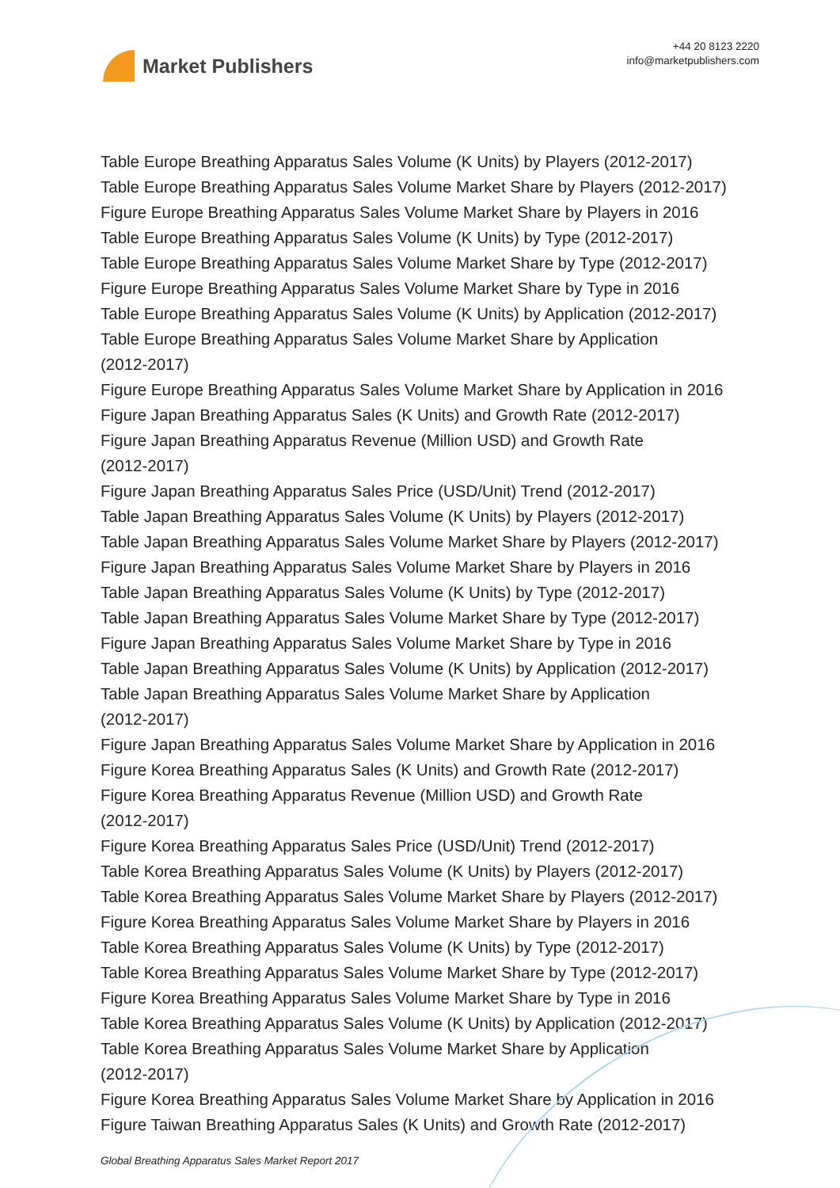Market Publishers
+44 20 8123 2220
info@marketpublishers.com
Table Europe Breathing Apparatus Sales Volume (K Units) by Players (2012-2017)
Table Europe Breathing Apparatus Sales Volume Market Share by Players (2012-2017)
Figure Europe Breathing Apparatus Sales Volume Market Share by Players in 2016
Table Europe Breathing Apparatus Sales Volume (K Units) by Type (2012-2017)
Table Europe Breathing Apparatus Sales Volume Market Share by Type (2012-2017)
Figure Europe Breathing Apparatus Sales Volume Market Share by Type in 2016
Table Europe Breathing Apparatus Sales Volume (K Units) by Application (2012-2017)
Table Europe Breathing Apparatus Sales Volume Market Share by Application
(2012-2017)
Figure Europe Breathing Apparatus Sales Volume Market Share by Application in 2016
Figure Japan Breathing Apparatus Sales (K Units) and Growth Rate (2012-2017)
Figure Japan Breathing Apparatus Revenue (Million USD) and Growth Rate
(2012-2017)
Figure Japan Breathing Apparatus Sales Price (USD/Unit) Trend (2012-2017)
Table Japan Breathing Apparatus Sales Volume (K Units) by Players (2012-2017)
Table Japan Breathing Apparatus Sales Volume Market Share by Players (2012-2017)
Figure Japan Breathing Apparatus Sales Volume Market Share by Players in 2016
Table Japan Breathing Apparatus Sales Volume (K Units) by Type (2012-2017)
Table Japan Breathing Apparatus Sales Volume Market Share by Type (2012-2017)
Figure Japan Breathing Apparatus Sales Volume Market Share by Type in 2016
Table Japan Breathing Apparatus Sales Volume (K Units) by Application (2012-2017)
Table Japan Breathing Apparatus Sales Volume Market Share by Application
(2012-2017)
Figure Japan Breathing Apparatus Sales Volume Market Share by Application in 2016
Figure Korea Breathing Apparatus Sales (K Units) and Growth Rate (2012-2017)
Figure Korea Breathing Apparatus Revenue (Million USD) and Growth Rate
(2012-2017)
Figure Korea Breathing Apparatus Sales Price (USD/Unit) Trend (2012-2017)
Table Korea Breathing Apparatus Sales Volume (K Units) by Players (2012-2017)
Table Korea Breathing Apparatus Sales Volume Market Share by Players (2012-2017)
Figure Korea Breathing Apparatus Sales Volume Market Share by Players in 2016
Table Korea Breathing Apparatus Sales Volume (K Units) by Type (2012-2017)
Table Korea Breathing Apparatus Sales Volume Market Share by Type (2012-2017)
Figure Korea Breathing Apparatus Sales Volume Market Share by Type in 2016
Table Korea Breathing Apparatus Sales Volume (K Units) by Application (2012-2017)
Table Korea Breathing Apparatus Sales Volume Market Share by Application
(2012-2017)
Figure Korea Breathing Apparatus Sales Volume Market Share by Application in 2016
Figure Taiwan Breathing Apparatus Sales (K Units) and Growth Rate (2012-2017)
Global Breathing Apparatus Sales Market Report 2017